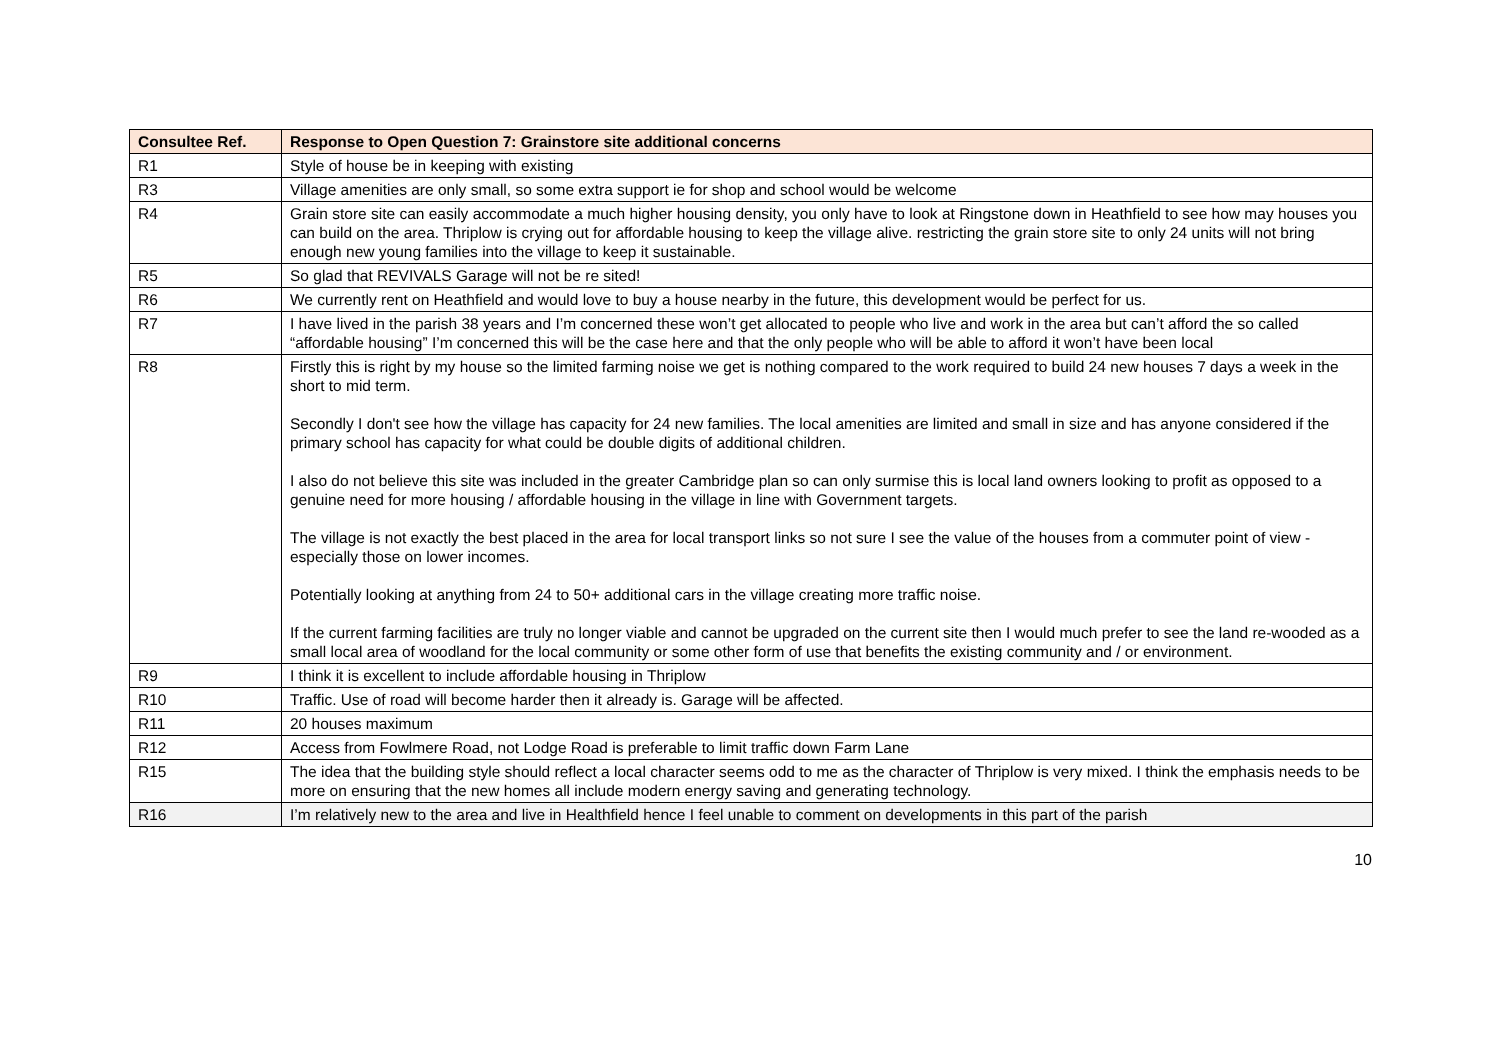| Consultee Ref. | Response to Open Question 7: Grainstore site additional concerns |
| --- | --- |
| R1 | Style of house be in keeping with existing |
| R3 | Village amenities are only small, so some extra support ie for shop and school would be welcome |
| R4 | Grain store site can easily accommodate a much higher housing density, you only have to look at Ringstone down in Heathfield to see how may houses you can build on the area. Thriplow is crying out for affordable housing to keep the village alive. restricting the grain store site to only 24 units will not bring enough new young families into the village to keep it sustainable. |
| R5 | So glad that REVIVALS Garage will not be re sited! |
| R6 | We currently rent on Heathfield and would love to buy a house nearby in the future, this development would be perfect for us. |
| R7 | I have lived in the parish 38 years and I’m concerned these won’t get allocated to people who live and work in the area but can’t afford the so called “affordable housing” I’m concerned this will be the case here and that the only people who will be able to afford it won’t have been local |
| R8 | Firstly this is right by my house so the limited farming noise we get is nothing compared to the work required to build 24 new houses 7 days a week in the short to mid term. Secondly I don't see how the village has capacity for 24 new families. The local amenities are limited and small in size and has anyone considered if the primary school has capacity for what could be double digits of additional children. I also do not believe this site was included in the greater Cambridge plan so can only surmise this is local land owners looking to profit as opposed to a genuine need for more housing / affordable housing in the village in line with Government targets. The village is not exactly the best placed in the area for local transport links so not sure I see the value of the houses from a commuter point of view - especially those on lower incomes. Potentially looking at anything from 24 to 50+ additional cars in the village creating more traffic noise. If the current farming facilities are truly no longer viable and cannot be upgraded on the current site then I would much prefer to see the land re-wooded as a small local area of woodland for the local community or some other form of use that benefits the existing community and / or environment. |
| R9 | I think it is excellent to include affordable housing in Thriplow |
| R10 | Traffic. Use of road will become harder then it already is. Garage will be affected. |
| R11 | 20 houses maximum |
| R12 | Access from Fowlmere Road, not Lodge Road is preferable to limit traffic down Farm Lane |
| R15 | The idea that the building style should reflect a local character seems odd to me as the character of Thriplow is very mixed. I think the emphasis needs to be more on ensuring that the new homes all include modern energy saving and generating technology. |
| R16 | I’m relatively new to the area and live in Healthfield hence I feel unable to comment on developments in this part of the parish |
10